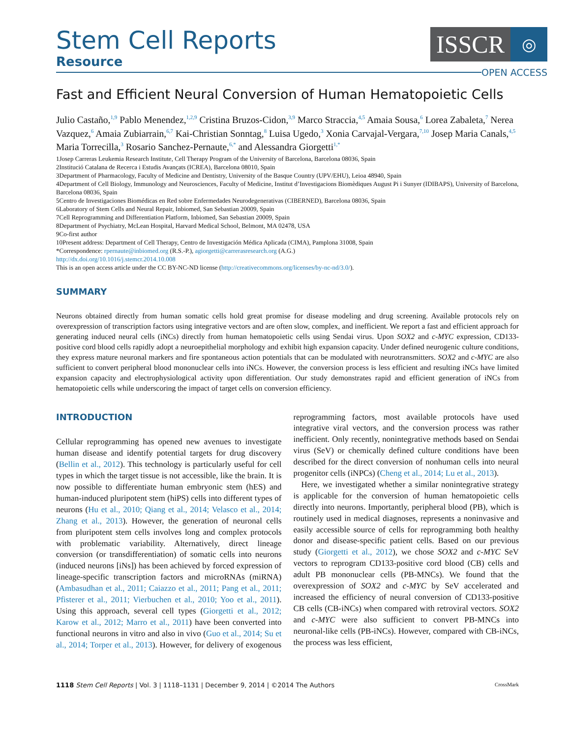Stem Cell Reports
Resource
ISSCR
◎
OPEN ACCESS
Fast and Efficient Neural Conversion of Human Hematopoietic Cells
Julio Castaño,<sup>1,9</sup> Pablo Menendez,<sup>1,2,9</sup> Cristina Bruzos-Cidon,<sup>3,9</sup> Marco Straccia,<sup>4,5</sup> Amaia Sousa,<sup>6</sup> Lorea Zabaleta,<sup>7</sup> Nerea Vazquez,<sup>6</sup> Amaia Zubiarrain,<sup>6,7</sup> Kai-Christian Sonntag,<sup>8</sup> Luisa Ugedo,<sup>3</sup> Xonia Carvajal-Vergara,<sup>7,10</sup> Josep Maria Canals,<sup>4,5</sup> Maria Torrecilla,<sup>3</sup> Rosario Sanchez-Pernaute,<sup>6,*</sup> and Alessandra Giorgetti<sup>1,*</sup>
1Josep Carreras Leukemia Research Institute, Cell Therapy Program of the University of Barcelona, Barcelona 08036, Spain
2Institució Catalana de Recerca i Estudis Avançats (ICREA), Barcelona 08010, Spain
3Department of Pharmacology, Faculty of Medicine and Dentistry, University of the Basque Country (UPV/EHU), Leioa 48940, Spain
4Department of Cell Biology, Immunology and Neurosciences, Faculty of Medicine, Institut d’Investigacions Biomèdiques August Pi i Sunyer (IDIBAPS), University of Barcelona, Barcelona 08036, Spain
5Centro de Investigaciones Biomédicas en Red sobre Enfermedades Neurodegenerativas (CIBERNED), Barcelona 08036, Spain
6Laboratory of Stem Cells and Neural Repair, Inbiomed, San Sebastian 20009, Spain
7Cell Reprogramming and Differentiation Platform, Inbiomed, San Sebastian 20009, Spain
8Department of Psychiatry, McLean Hospital, Harvard Medical School, Belmont, MA 02478, USA
9Co-first author
10Present address: Department of Cell Therapy, Centro de Investigación Médica Aplicada (CIMA), Pamplona 31008, Spain
*Correspondence: rpernaute@inbiomed.org (R.S.-P.), agiorgetti@carrerasresearch.org (A.G.)
http://dx.doi.org/10.1016/j.stemcr.2014.10.008
This is an open access article under the CC BY-NC-ND license (http://creativecommons.org/licenses/by-nc-nd/3.0/).
SUMMARY
Neurons obtained directly from human somatic cells hold great promise for disease modeling and drug screening. Available protocols rely on overexpression of transcription factors using integrative vectors and are often slow, complex, and inefficient. We report a fast and efficient approach for generating induced neural cells (iNCs) directly from human hematopoietic cells using Sendai virus. Upon SOX2 and c-MYC expression, CD133-positive cord blood cells rapidly adopt a neuroepithelial morphology and exhibit high expansion capacity. Under defined neurogenic culture conditions, they express mature neuronal markers and fire spontaneous action potentials that can be modulated with neurotransmitters. SOX2 and c-MYC are also sufficient to convert peripheral blood mononuclear cells into iNCs. However, the conversion process is less efficient and resulting iNCs have limited expansion capacity and electrophysiological activity upon differentiation. Our study demonstrates rapid and efficient generation of iNCs from hematopoietic cells while underscoring the impact of target cells on conversion efficiency.
INTRODUCTION
Cellular reprogramming has opened new avenues to investigate human disease and identify potential targets for drug discovery (Bellin et al., 2012). This technology is particularly useful for cell types in which the target tissue is not accessible, like the brain. It is now possible to differentiate human embryonic stem (hES) and human-induced pluripotent stem (hiPS) cells into different types of neurons (Hu et al., 2010; Qiang et al., 2014; Velasco et al., 2014; Zhang et al., 2013). However, the generation of neuronal cells from pluripotent stem cells involves long and complex protocols with problematic variability. Alternatively, direct lineage conversion (or transdifferentiation) of somatic cells into neurons (induced neurons [iNs]) has been achieved by forced expression of lineage-specific transcription factors and microRNAs (miRNA) (Ambasudhan et al., 2011; Caiazzo et al., 2011; Pang et al., 2011; Pfisterer et al., 2011; Vierbuchen et al., 2010; Yoo et al., 2011). Using this approach, several cell types (Giorgetti et al., 2012; Karow et al., 2012; Marro et al., 2011) have been converted into functional neurons in vitro and also in vivo (Guo et al., 2014; Su et al., 2014; Torper et al., 2013). However, for delivery of exogenous reprogramming factors, most available protocols have used integrative viral vectors, and the conversion process was rather inefficient. Only recently, nonintegrative methods based on Sendai virus (SeV) or chemically defined culture conditions have been described for the direct conversion of nonhuman cells into neural progenitor cells (iNPCs) (Cheng et al., 2014; Lu et al., 2013).
Here, we investigated whether a similar nonintegrative strategy is applicable for the conversion of human hematopoietic cells directly into neurons. Importantly, peripheral blood (PB), which is routinely used in medical diagnoses, represents a noninvasive and easily accessible source of cells for reprogramming both healthy donor and disease-specific patient cells. Based on our previous study (Giorgetti et al., 2012), we chose SOX2 and c-MYC SeV vectors to reprogram CD133-positive cord blood (CB) cells and adult PB mononuclear cells (PB-MNCs). We found that the overexpression of SOX2 and c-MYC by SeV accelerated and increased the efficiency of neural conversion of CD133-positive CB cells (CB-iNCs) when compared with retroviral vectors. SOX2 and c-MYC were also sufficient to convert PB-MNCs into neuronal-like cells (PB-iNCs). However, compared with CB-iNCs, the process was less efficient,
1118 Stem Cell Reports | Vol. 3 | 1118–1131 | December 9, 2014 | ©2014 The Authors CrossMark